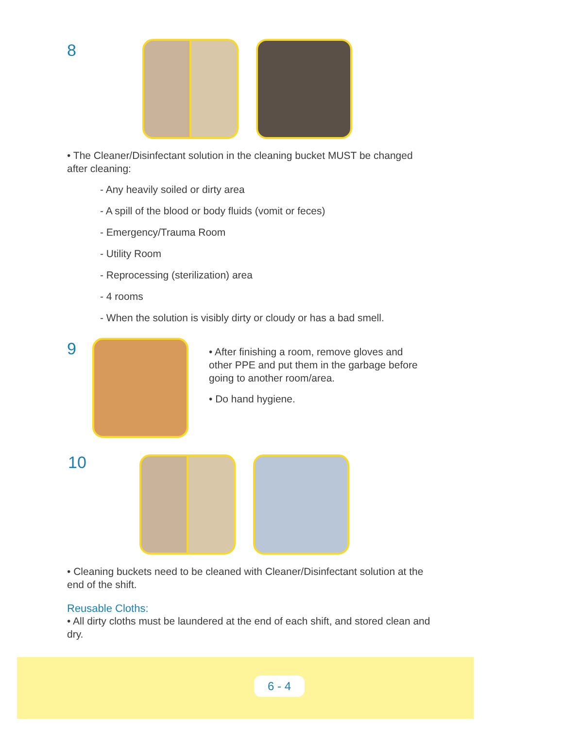8
• The Cleaner/Disinfectant solution in the cleaning bucket MUST be changed after cleaning:
- Any heavily soiled or dirty area
- A spill of the blood or body fluids (vomit or feces)
- Emergency/Trauma Room
- Utility Room
- Reprocessing (sterilization) area
- 4 rooms
- When the solution is visibly dirty or cloudy or has a bad smell.
9
• After finishing a room, remove gloves and other PPE and put them in the garbage before going to another room/area.
• Do hand hygiene.
10
• Cleaning buckets need to be cleaned with Cleaner/Disinfectant solution at the end of the shift.
Reusable Cloths:
• All dirty cloths must be laundered at the end of each shift, and stored clean and dry.
6 - 4